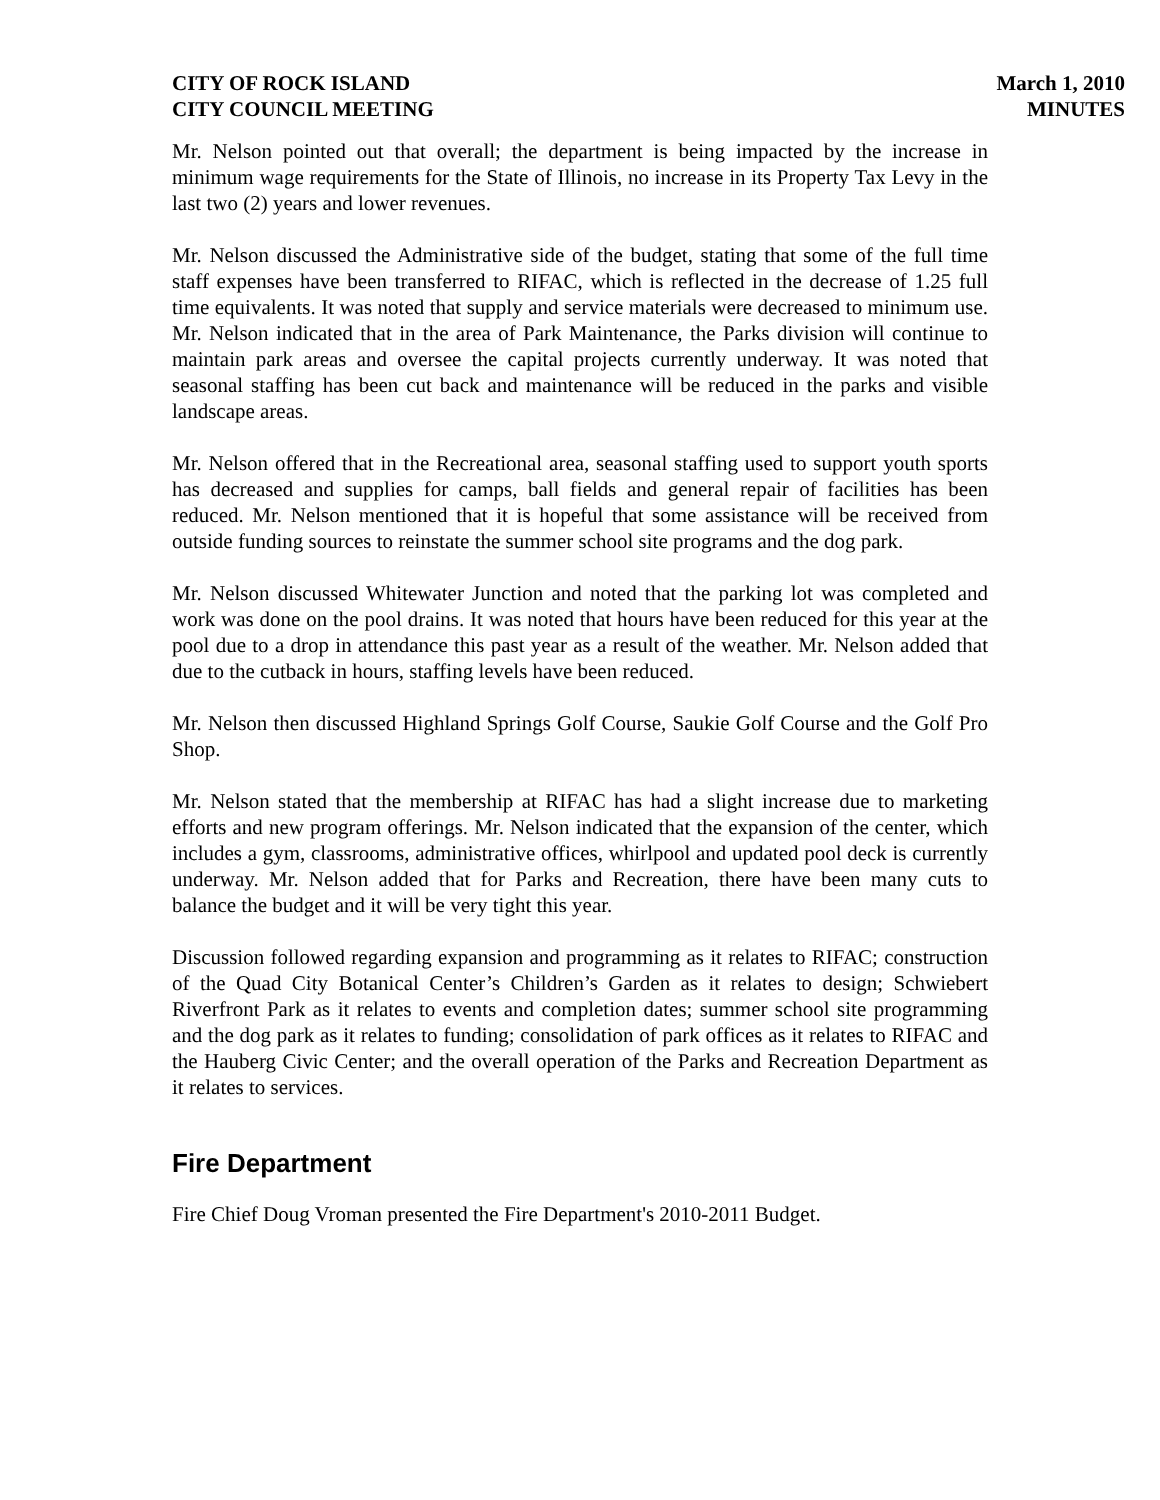CITY OF ROCK ISLAND
CITY COUNCIL MEETING
March 1, 2010
MINUTES
Mr. Nelson pointed out that overall; the department is being impacted by the increase in minimum wage requirements for the State of Illinois, no increase in its Property Tax Levy in the last two (2) years and lower revenues.
Mr. Nelson discussed the Administrative side of the budget, stating that some of the full time staff expenses have been transferred to RIFAC, which is reflected in the decrease of 1.25 full time equivalents. It was noted that supply and service materials were decreased to minimum use. Mr. Nelson indicated that in the area of Park Maintenance, the Parks division will continue to maintain park areas and oversee the capital projects currently underway. It was noted that seasonal staffing has been cut back and maintenance will be reduced in the parks and visible landscape areas.
Mr. Nelson offered that in the Recreational area, seasonal staffing used to support youth sports has decreased and supplies for camps, ball fields and general repair of facilities has been reduced. Mr. Nelson mentioned that it is hopeful that some assistance will be received from outside funding sources to reinstate the summer school site programs and the dog park.
Mr. Nelson discussed Whitewater Junction and noted that the parking lot was completed and work was done on the pool drains. It was noted that hours have been reduced for this year at the pool due to a drop in attendance this past year as a result of the weather. Mr. Nelson added that due to the cutback in hours, staffing levels have been reduced.
Mr. Nelson then discussed Highland Springs Golf Course, Saukie Golf Course and the Golf Pro Shop.
Mr. Nelson stated that the membership at RIFAC has had a slight increase due to marketing efforts and new program offerings. Mr. Nelson indicated that the expansion of the center, which includes a gym, classrooms, administrative offices, whirlpool and updated pool deck is currently underway. Mr. Nelson added that for Parks and Recreation, there have been many cuts to balance the budget and it will be very tight this year.
Discussion followed regarding expansion and programming as it relates to RIFAC; construction of the Quad City Botanical Center’s Children’s Garden as it relates to design; Schwiebert Riverfront Park as it relates to events and completion dates; summer school site programming and the dog park as it relates to funding; consolidation of park offices as it relates to RIFAC and the Hauberg Civic Center; and the overall operation of the Parks and Recreation Department as it relates to services.
Fire Department
Fire Chief Doug Vroman presented the Fire Department's 2010-2011 Budget.